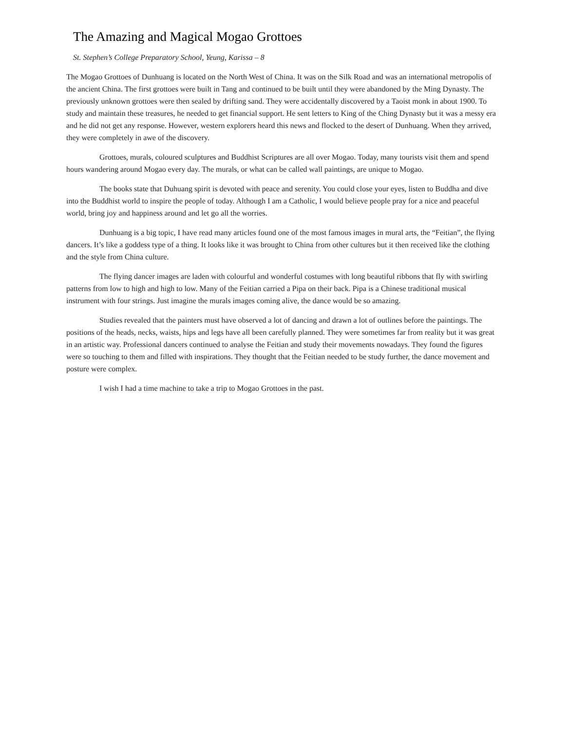The Amazing and Magical Mogao Grottoes
St. Stephen’s College Preparatory School, Yeung, Karissa – 8
The Mogao Grottoes of Dunhuang is located on the North West of China. It was on the Silk Road and was an international metropolis of the ancient China. The first grottoes were built in Tang and continued to be built until they were abandoned by the Ming Dynasty. The previously unknown grottoes were then sealed by drifting sand. They were accidentally discovered by a Taoist monk in about 1900. To study and maintain these treasures, he needed to get financial support. He sent letters to King of the Ching Dynasty but it was a messy era and he did not get any response. However, western explorers heard this news and flocked to the desert of Dunhuang. When they arrived, they were completely in awe of the discovery.
Grottoes, murals, coloured sculptures and Buddhist Scriptures are all over Mogao. Today, many tourists visit them and spend hours wandering around Mogao every day. The murals, or what can be called wall paintings, are unique to Mogao.
The books state that Duhuang spirit is devoted with peace and serenity. You could close your eyes, listen to Buddha and dive into the Buddhist world to inspire the people of today. Although I am a Catholic, I would believe people pray for a nice and peaceful world, bring joy and happiness around and let go all the worries.
Dunhuang is a big topic, I have read many articles found one of the most famous images in mural arts, the “Feitian”, the flying dancers. It’s like a goddess type of a thing. It looks like it was brought to China from other cultures but it then received like the clothing and the style from China culture.
The flying dancer images are laden with colourful and wonderful costumes with long beautiful ribbons that fly with swirling patterns from low to high and high to low. Many of the Feitian carried a Pipa on their back. Pipa is a Chinese traditional musical instrument with four strings. Just imagine the murals images coming alive, the dance would be so amazing.
Studies revealed that the painters must have observed a lot of dancing and drawn a lot of outlines before the paintings. The positions of the heads, necks, waists, hips and legs have all been carefully planned. They were sometimes far from reality but it was great in an artistic way. Professional dancers continued to analyse the Feitian and study their movements nowadays. They found the figures were so touching to them and filled with inspirations. They thought that the Feitian needed to be study further, the dance movement and posture were complex.
I wish I had a time machine to take a trip to Mogao Grottoes in the past.